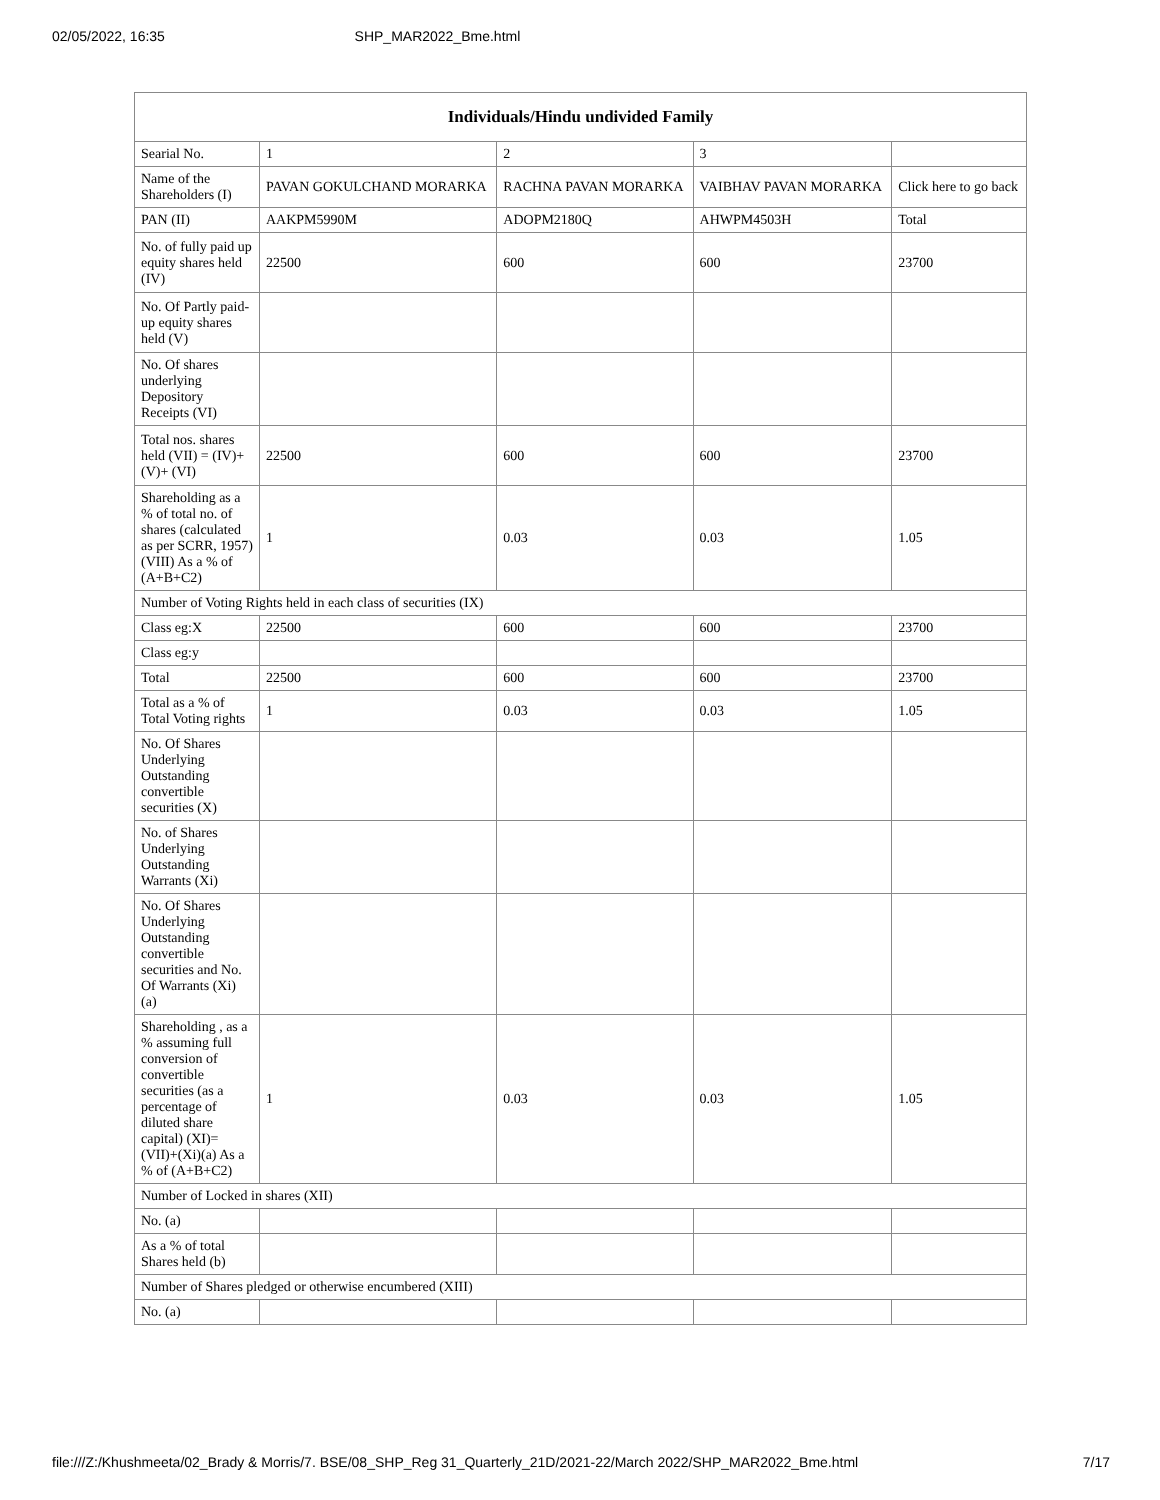02/05/2022, 16:35 SHP_MAR2022_Bme.html
| Individuals/Hindu undivided Family | | | | |
| --- | --- | --- | --- | --- |
| Searial No. | 1 | 2 | 3 | |
| Name of the Shareholders (I) | PAVAN GOKULCHAND MORARKA | RACHNA PAVAN MORARKA | VAIBHAV PAVAN MORARKA | Click here to go back |
| PAN (II) | AAKPM5990M | ADOPM2180Q | AHWPM4503H | Total |
| No. of fully paid up equity shares held (IV) | 22500 | 600 | 600 | 23700 |
| No. Of Partly paid-up equity shares held (V) | | | | |
| No. Of shares underlying Depository Receipts (VI) | | | | |
| Total nos. shares held (VII) = (IV)+(V)+ (VI) | 22500 | 600 | 600 | 23700 |
| Shareholding as a % of total no. of shares (calculated as per SCRR, 1957) (VIII) As a % of (A+B+C2) | 1 | 0.03 | 0.03 | 1.05 |
| Number of Voting Rights held in each class of securities (IX) | | | | |
| Class eg:X | 22500 | 600 | 600 | 23700 |
| Class eg:y | | | | |
| Total | 22500 | 600 | 600 | 23700 |
| Total as a % of Total Voting rights | 1 | 0.03 | 0.03 | 1.05 |
| No. Of Shares Underlying Outstanding convertible securities (X) | | | | |
| No. of Shares Underlying Outstanding Warrants (Xi) | | | | |
| No. Of Shares Underlying Outstanding convertible securities and No. Of Warrants (Xi) (a) | | | | |
| Shareholding , as a % assuming full conversion of convertible securities (as a percentage of diluted share capital) (XI)= (VII)+(Xi)(a) As a % of (A+B+C2) | 1 | 0.03 | 0.03 | 1.05 |
| Number of Locked in shares (XII) | | | | |
| No. (a) | | | | |
| As a % of total Shares held (b) | | | | |
| Number of Shares pledged or otherwise encumbered (XIII) | | | | |
| No. (a) | | | | |
file:///Z:/Khushmeeta/02_Brady & Morris/7. BSE/08_SHP_Reg 31_Quarterly_21D/2021-22/March 2022/SHP_MAR2022_Bme.html 7/17